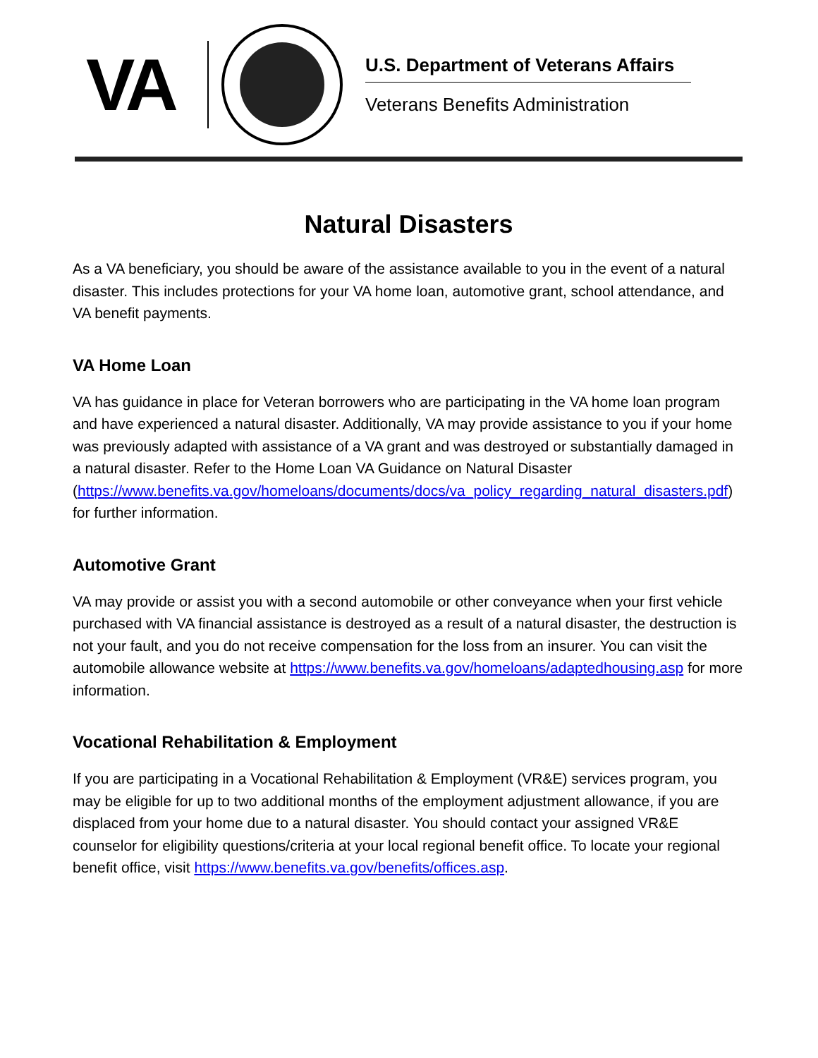VA
U.S. Department of Veterans Affairs
Veterans Benefits Administration
Natural Disasters
As a VA beneficiary, you should be aware of the assistance available to you in the event of a natural disaster. This includes protections for your VA home loan, automotive grant, school attendance, and VA benefit payments.
VA Home Loan
VA has guidance in place for Veteran borrowers who are participating in the VA home loan program and have experienced a natural disaster. Additionally, VA may provide assistance to you if your home was previously adapted with assistance of a VA grant and was destroyed or substantially damaged in a natural disaster. Refer to the Home Loan VA Guidance on Natural Disaster (https://www.benefits.va.gov/homeloans/documents/docs/va_policy_regarding_natural_disasters.pdf) for further information.
Automotive Grant
VA may provide or assist you with a second automobile or other conveyance when your first vehicle purchased with VA financial assistance is destroyed as a result of a natural disaster, the destruction is not your fault, and you do not receive compensation for the loss from an insurer. You can visit the automobile allowance website at https://www.benefits.va.gov/homeloans/adaptedhousing.asp for more information.
Vocational Rehabilitation & Employment
If you are participating in a Vocational Rehabilitation & Employment (VR&E) services program, you may be eligible for up to two additional months of the employment adjustment allowance, if you are displaced from your home due to a natural disaster. You should contact your assigned VR&E counselor for eligibility questions/criteria at your local regional benefit office. To locate your regional benefit office, visit https://www.benefits.va.gov/benefits/offices.asp.